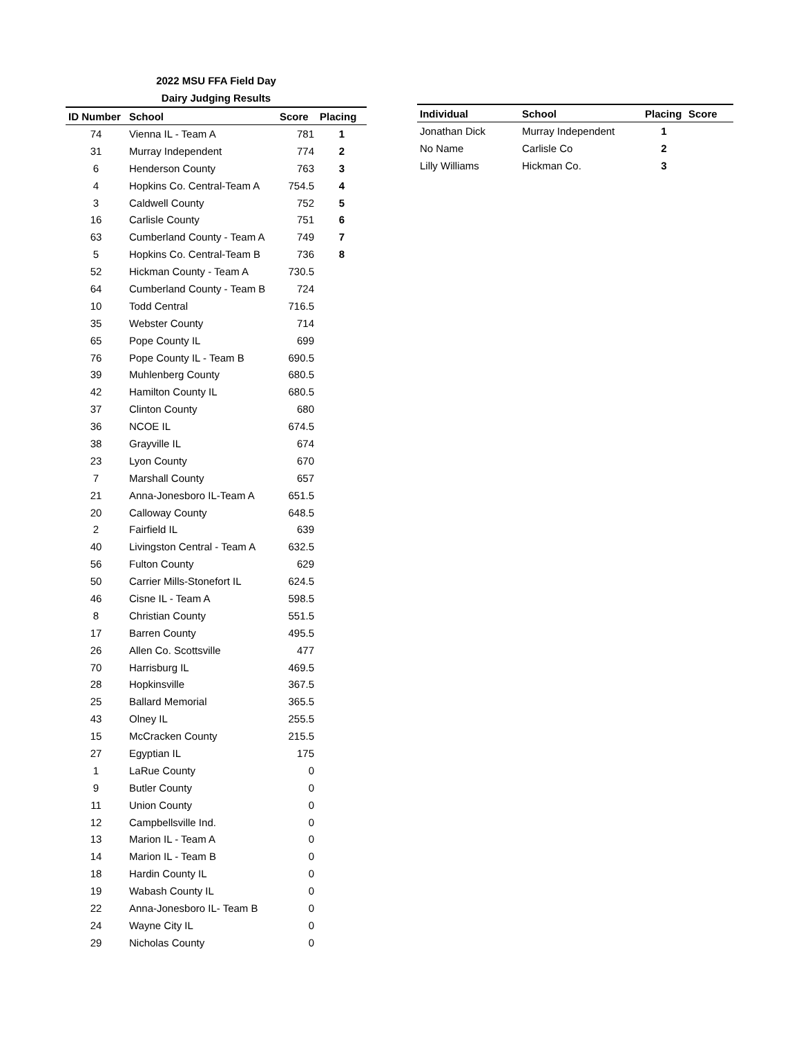2022 MSU FFA Field Day
Dairy Judging Results
| ID Number | School | Score | Placing |
| --- | --- | --- | --- |
| 74 | Vienna IL - Team A | 781 | 1 |
| 31 | Murray Independent | 774 | 2 |
| 6 | Henderson County | 763 | 3 |
| 4 | Hopkins Co. Central-Team A | 754.5 | 4 |
| 3 | Caldwell County | 752 | 5 |
| 16 | Carlisle County | 751 | 6 |
| 63 | Cumberland County - Team A | 749 | 7 |
| 5 | Hopkins Co. Central-Team B | 736 | 8 |
| 52 | Hickman County - Team A | 730.5 | |
| 64 | Cumberland County - Team B | 724 | |
| 10 | Todd Central | 716.5 | |
| 35 | Webster County | 714 | |
| 65 | Pope County IL | 699 | |
| 76 | Pope County IL - Team B | 690.5 | |
| 39 | Muhlenberg County | 680.5 | |
| 42 | Hamilton County IL | 680.5 | |
| 37 | Clinton County | 680 | |
| 36 | NCOE IL | 674.5 | |
| 38 | Grayville IL | 674 | |
| 23 | Lyon County | 670 | |
| 7 | Marshall County | 657 | |
| 21 | Anna-Jonesboro IL-Team A | 651.5 | |
| 20 | Calloway County | 648.5 | |
| 2 | Fairfield IL | 639 | |
| 40 | Livingston Central - Team A | 632.5 | |
| 56 | Fulton County | 629 | |
| 50 | Carrier Mills-Stonefort IL | 624.5 | |
| 46 | Cisne IL - Team A | 598.5 | |
| 8 | Christian County | 551.5 | |
| 17 | Barren County | 495.5 | |
| 26 | Allen Co. Scottsville | 477 | |
| 70 | Harrisburg IL | 469.5 | |
| 28 | Hopkinsville | 367.5 | |
| 25 | Ballard Memorial | 365.5 | |
| 43 | Olney IL | 255.5 | |
| 15 | McCracken County | 215.5 | |
| 27 | Egyptian IL | 175 | |
| 1 | LaRue County | 0 | |
| 9 | Butler County | 0 | |
| 11 | Union County | 0 | |
| 12 | Campbellsville Ind. | 0 | |
| 13 | Marion IL - Team A | 0 | |
| 14 | Marion IL - Team B | 0 | |
| 18 | Hardin County IL | 0 | |
| 19 | Wabash County IL | 0 | |
| 22 | Anna-Jonesboro IL- Team B | 0 | |
| 24 | Wayne City IL | 0 | |
| 29 | Nicholas County | 0 | |
| Individual | School | Placing | Score |
| --- | --- | --- | --- |
| Jonathan Dick | Murray Independent | 1 | |
| No Name | Carlisle Co | 2 | |
| Lilly Williams | Hickman Co. | 3 | |